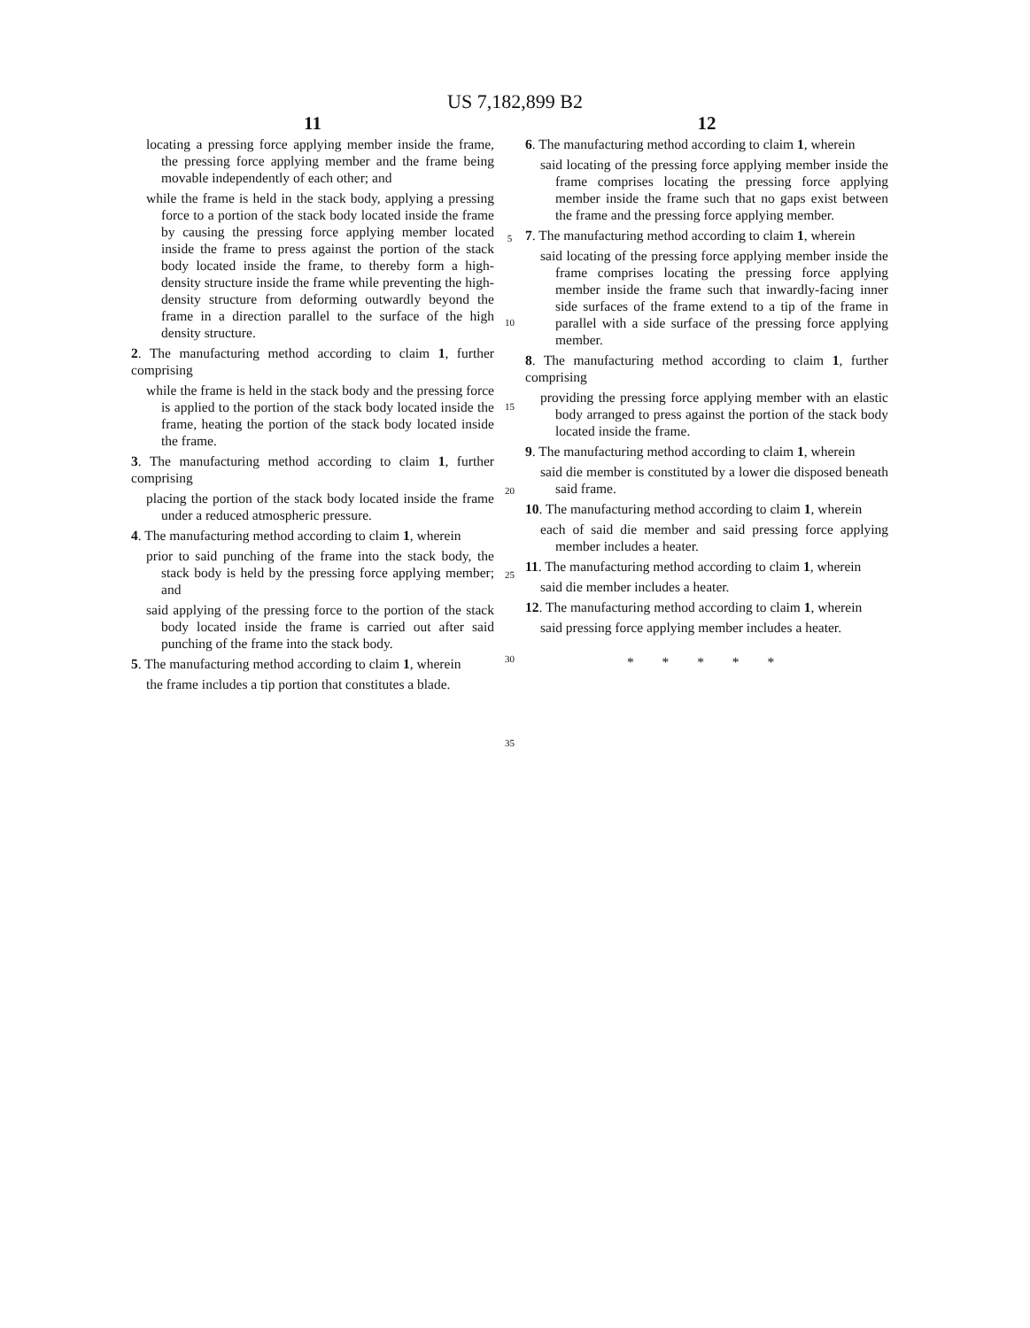US 7,182,899 B2
11
locating a pressing force applying member inside the frame, the pressing force applying member and the frame being movable independently of each other; and
while the frame is held in the stack body, applying a pressing force to a portion of the stack body located inside the frame by causing the pressing force applying member located inside the frame to press against the portion of the stack body located inside the frame, to thereby form a high-density structure inside the frame while preventing the high-density structure from deforming outwardly beyond the frame in a direction parallel to the surface of the high density structure.
2. The manufacturing method according to claim 1, further comprising
while the frame is held in the stack body and the pressing force is applied to the portion of the stack body located inside the frame, heating the portion of the stack body located inside the frame.
3. The manufacturing method according to claim 1, further comprising
placing the portion of the stack body located inside the frame under a reduced atmospheric pressure.
4. The manufacturing method according to claim 1, wherein
prior to said punching of the frame into the stack body, the stack body is held by the pressing force applying member; and
said applying of the pressing force to the portion of the stack body located inside the frame is carried out after said punching of the frame into the stack body.
5. The manufacturing method according to claim 1, wherein
the frame includes a tip portion that constitutes a blade.
5
10
15
20
25
30
35
12
6. The manufacturing method according to claim 1, wherein
said locating of the pressing force applying member inside the frame comprises locating the pressing force applying member inside the frame such that no gaps exist between the frame and the pressing force applying member.
7. The manufacturing method according to claim 1, wherein
said locating of the pressing force applying member inside the frame comprises locating the pressing force applying member inside the frame such that inwardly-facing inner side surfaces of the frame extend to a tip of the frame in parallel with a side surface of the pressing force applying member.
8. The manufacturing method according to claim 1, further comprising
providing the pressing force applying member with an elastic body arranged to press against the portion of the stack body located inside the frame.
9. The manufacturing method according to claim 1, wherein
said die member is constituted by a lower die disposed beneath said frame.
10. The manufacturing method according to claim 1, wherein
each of said die member and said pressing force applying member includes a heater.
11. The manufacturing method according to claim 1, wherein
said die member includes a heater.
12. The manufacturing method according to claim 1, wherein
said pressing force applying member includes a heater.
* * * * *